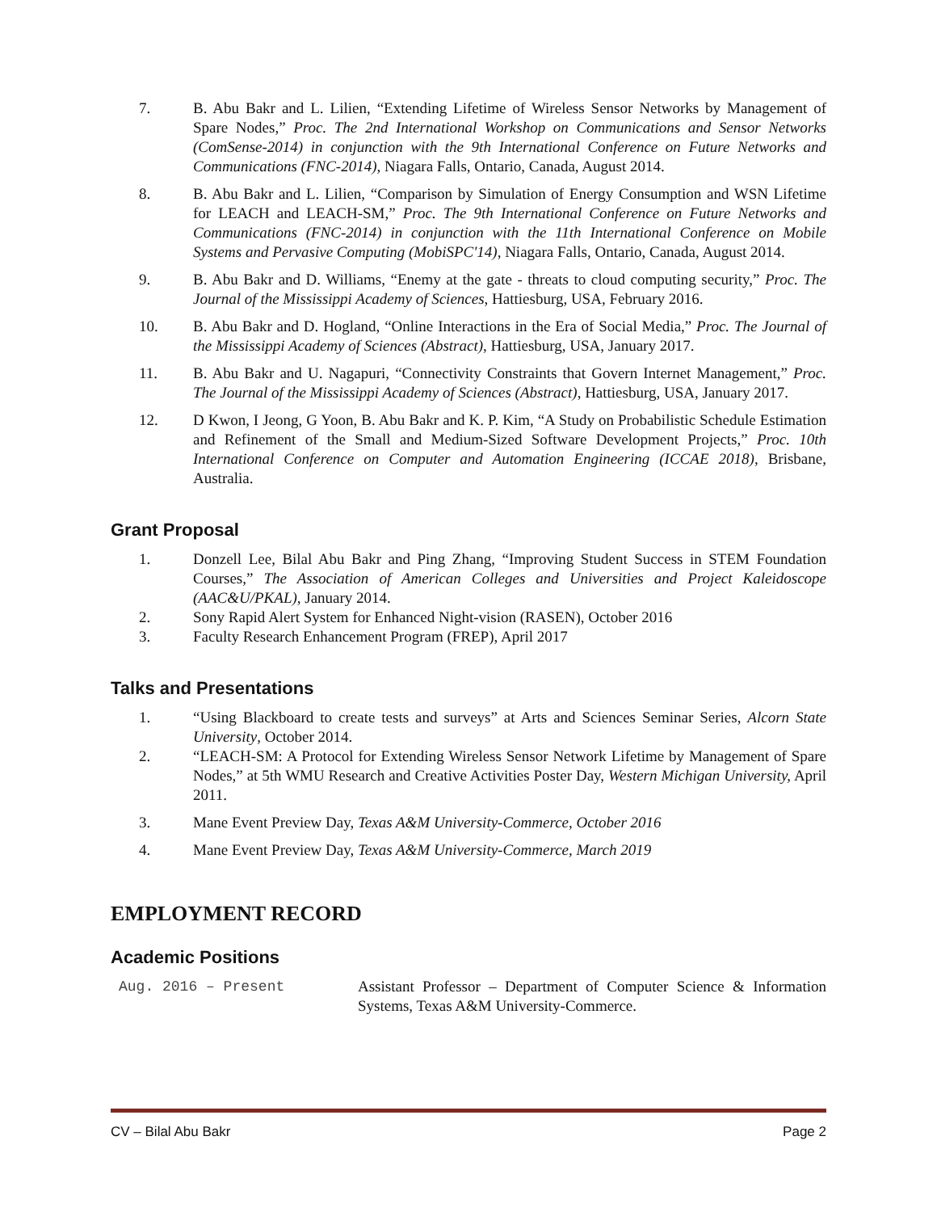7. B. Abu Bakr and L. Lilien, “Extending Lifetime of Wireless Sensor Networks by Management of Spare Nodes,” Proc. The 2nd International Workshop on Communications and Sensor Networks (ComSense-2014) in conjunction with the 9th International Conference on Future Networks and Communications (FNC-2014), Niagara Falls, Ontario, Canada, August 2014.
8. B. Abu Bakr and L. Lilien, “Comparison by Simulation of Energy Consumption and WSN Lifetime for LEACH and LEACH-SM,” Proc. The 9th International Conference on Future Networks and Communications (FNC-2014) in conjunction with the 11th International Conference on Mobile Systems and Pervasive Computing (MobiSPC'14), Niagara Falls, Ontario, Canada, August 2014.
9. B. Abu Bakr and D. Williams, “Enemy at the gate - threats to cloud computing security,” Proc. The Journal of the Mississippi Academy of Sciences, Hattiesburg, USA, February 2016.
10. B. Abu Bakr and D. Hogland, “Online Interactions in the Era of Social Media,” Proc. The Journal of the Mississippi Academy of Sciences (Abstract), Hattiesburg, USA, January 2017.
11. B. Abu Bakr and U. Nagapuri, “Connectivity Constraints that Govern Internet Management,” Proc. The Journal of the Mississippi Academy of Sciences (Abstract), Hattiesburg, USA, January 2017.
12. D Kwon, I Jeong, G Yoon, B. Abu Bakr and K. P. Kim, “A Study on Probabilistic Schedule Estimation and Refinement of the Small and Medium-Sized Software Development Projects,” Proc. 10th International Conference on Computer and Automation Engineering (ICCAE 2018), Brisbane, Australia.
Grant Proposal
1. Donzell Lee, Bilal Abu Bakr and Ping Zhang, “Improving Student Success in STEM Foundation Courses,” The Association of American Colleges and Universities and Project Kaleidoscope (AAC&U/PKAL), January 2014.
2. Sony Rapid Alert System for Enhanced Night-vision (RASEN), October 2016
3. Faculty Research Enhancement Program (FREP), April 2017
Talks and Presentations
1. “Using Blackboard to create tests and surveys” at Arts and Sciences Seminar Series, Alcorn State University, October 2014.
2. “LEACH-SM: A Protocol for Extending Wireless Sensor Network Lifetime by Management of Spare Nodes,” at 5th WMU Research and Creative Activities Poster Day, Western Michigan University, April 2011.
3. Mane Event Preview Day, Texas A&M University-Commerce, October 2016
4. Mane Event Preview Day, Texas A&M University-Commerce, March 2019
EMPLOYMENT RECORD
Academic Positions
Aug. 2016 – Present Assistant Professor – Department of Computer Science & Information Systems, Texas A&M University-Commerce.
CV – Bilal Abu Bakr Page 2